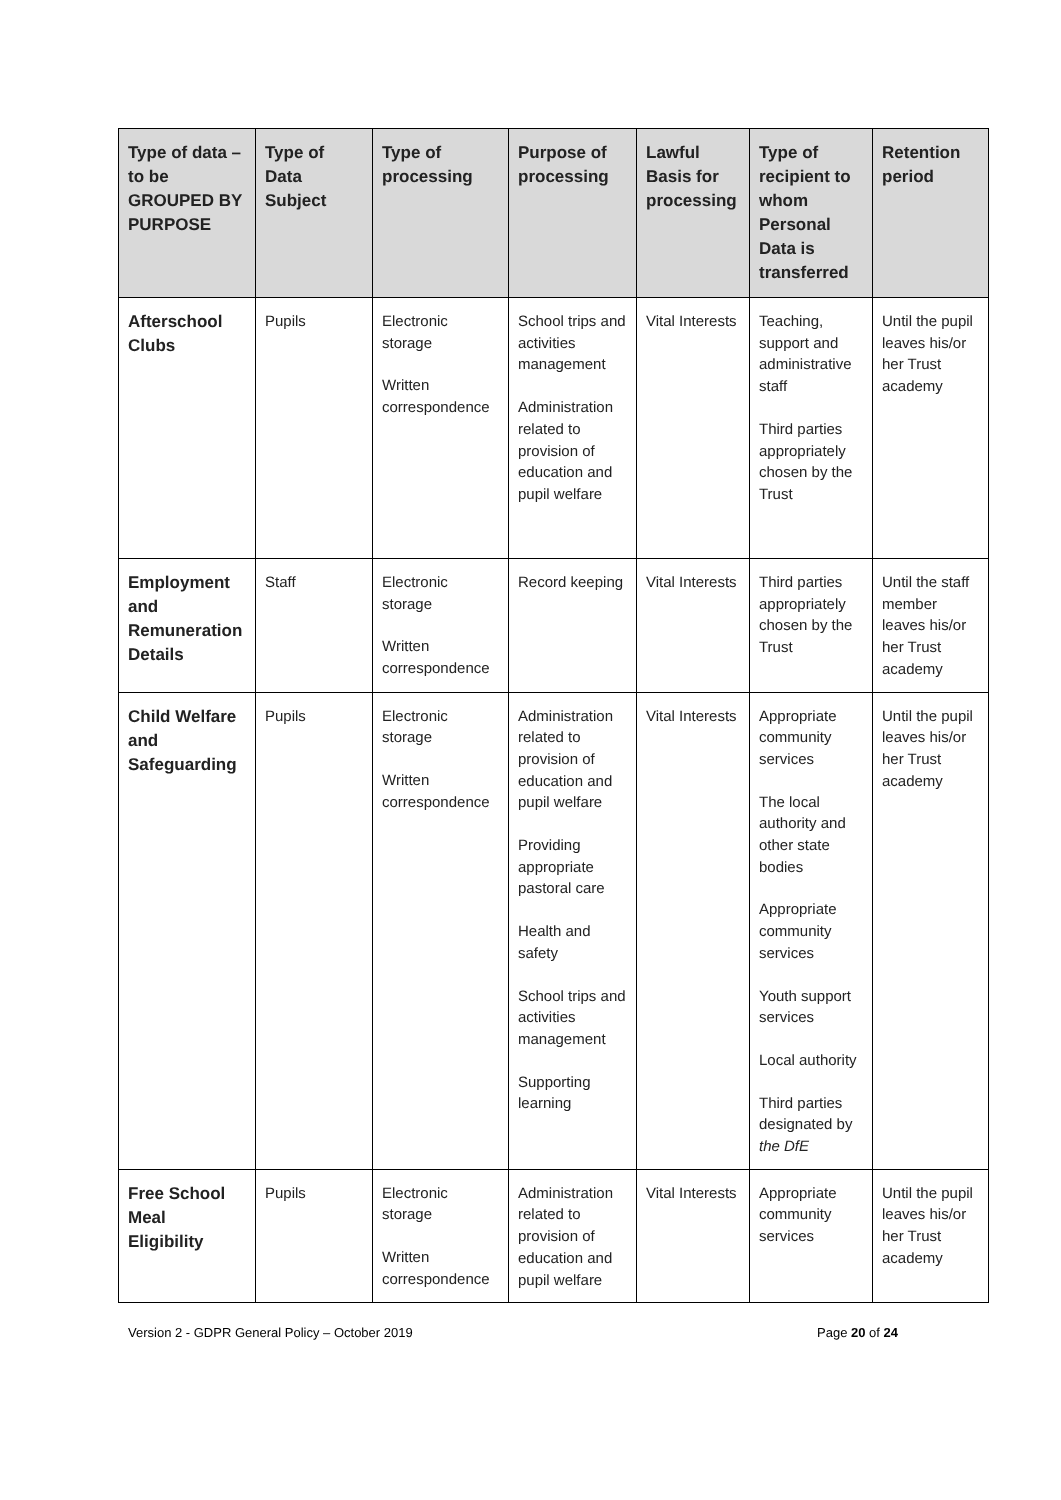| Type of data – to be GROUPED BY PURPOSE | Type of Data Subject | Type of processing | Purpose of processing | Lawful Basis for processing | Type of recipient to whom Personal Data is transferred | Retention period |
| --- | --- | --- | --- | --- | --- | --- |
| Afterschool Clubs | Pupils | Electronic storage Written correspondence | School trips and activities management Administration related to provision of education and pupil welfare | Vital Interests | Teaching, support and administrative staff Third parties appropriately chosen by the Trust | Until the pupil leaves his/or her Trust academy |
| Employment and Remuneration Details | Staff | Electronic storage Written correspondence | Record keeping | Vital Interests | Third parties appropriately chosen by the Trust | Until the staff member leaves his/or her Trust academy |
| Child Welfare and Safeguarding | Pupils | Electronic storage Written correspondence | Administration related to provision of education and pupil welfare Providing appropriate pastoral care Health and safety School trips and activities management Supporting learning | Vital Interests | Appropriate community services The local authority and other state bodies Appropriate community services Youth support services Local authority Third parties designated by the DfE | Until the pupil leaves his/or her Trust academy |
| Free School Meal Eligibility | Pupils | Electronic storage Written correspondence | Administration related to provision of education and pupil welfare | Vital Interests | Appropriate community services | Until the pupil leaves his/or her Trust academy |
Version 2 - GDPR General Policy – October 2019 Page 20 of 24